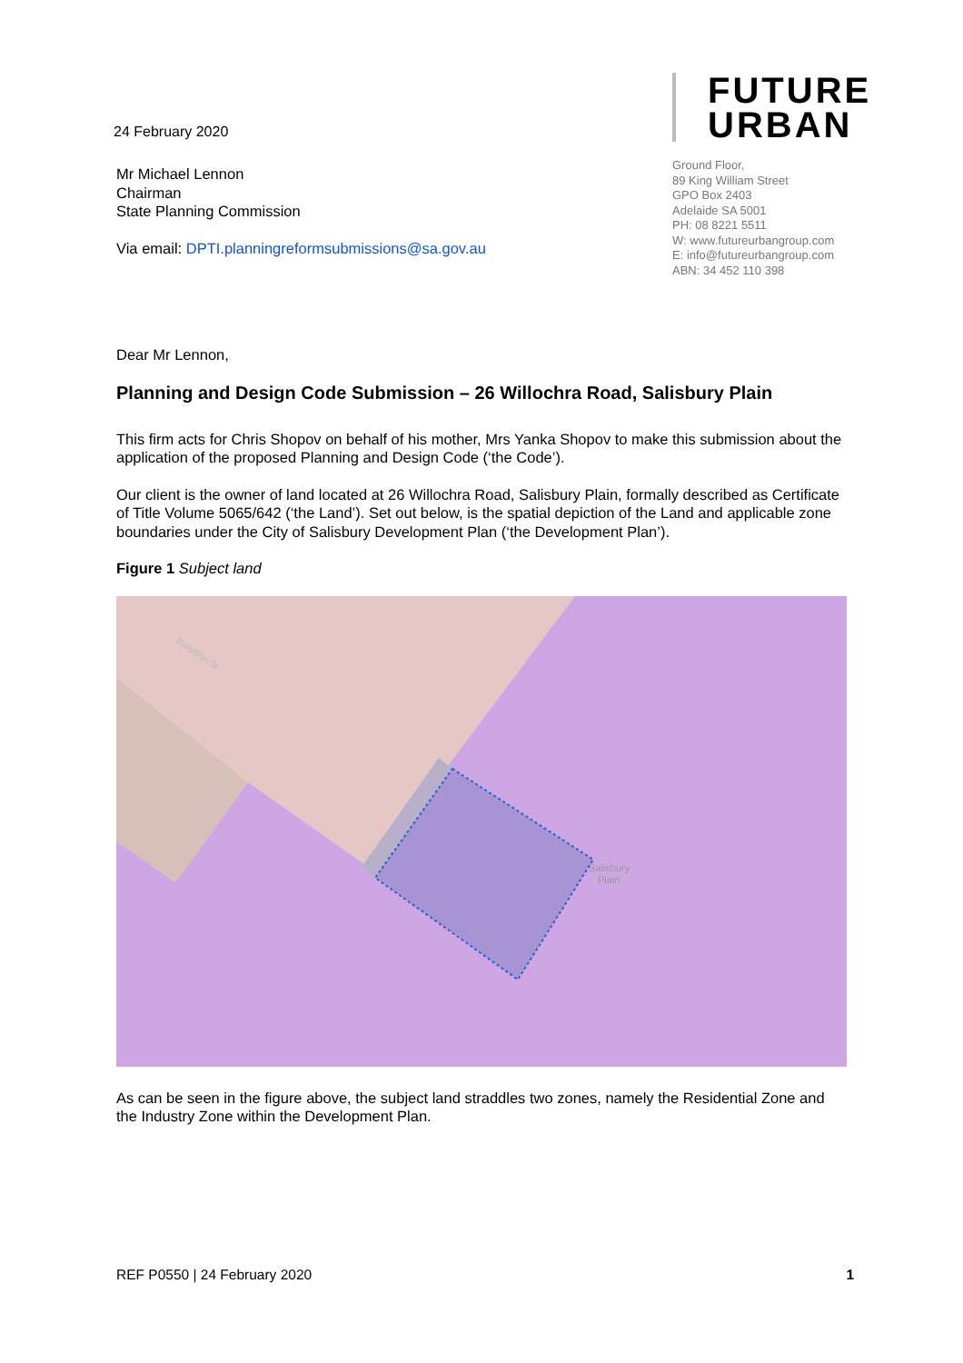24 February 2020
FUTURE
URBAN
Ground Floor,
89 King William Street
GPO Box 2403
Adelaide SA 5001
PH: 08 8221 5511
W: www.futureurbangroup.com
E: info@futureurbangroup.com
ABN: 34 452 110 398
Mr Michael Lennon
Chairman
State Planning Commission
Via email: DPTI.planningreformsubmissions@sa.gov.au
Dear Mr Lennon,
Planning and Design Code Submission – 26 Willochra Road, Salisbury Plain
This firm acts for Chris Shopov on behalf of his mother, Mrs Yanka Shopov to make this submission about the application of the proposed Planning and Design Code (‘the Code’).
Our client is the owner of land located at 26 Willochra Road, Salisbury Plain, formally described as Certificate of Title Volume 5065/642 (‘the Land’). Set out below, is the spatial depiction of the Land and applicable zone boundaries under the City of Salisbury Development Plan (‘the Development Plan’).
Figure 1 Subject land
Salisbury
Plain
Bonython St
As can be seen in the figure above, the subject land straddles two zones, namely the Residential Zone and the Industry Zone within the Development Plan.
REF P0550 | 24 February 2020 1